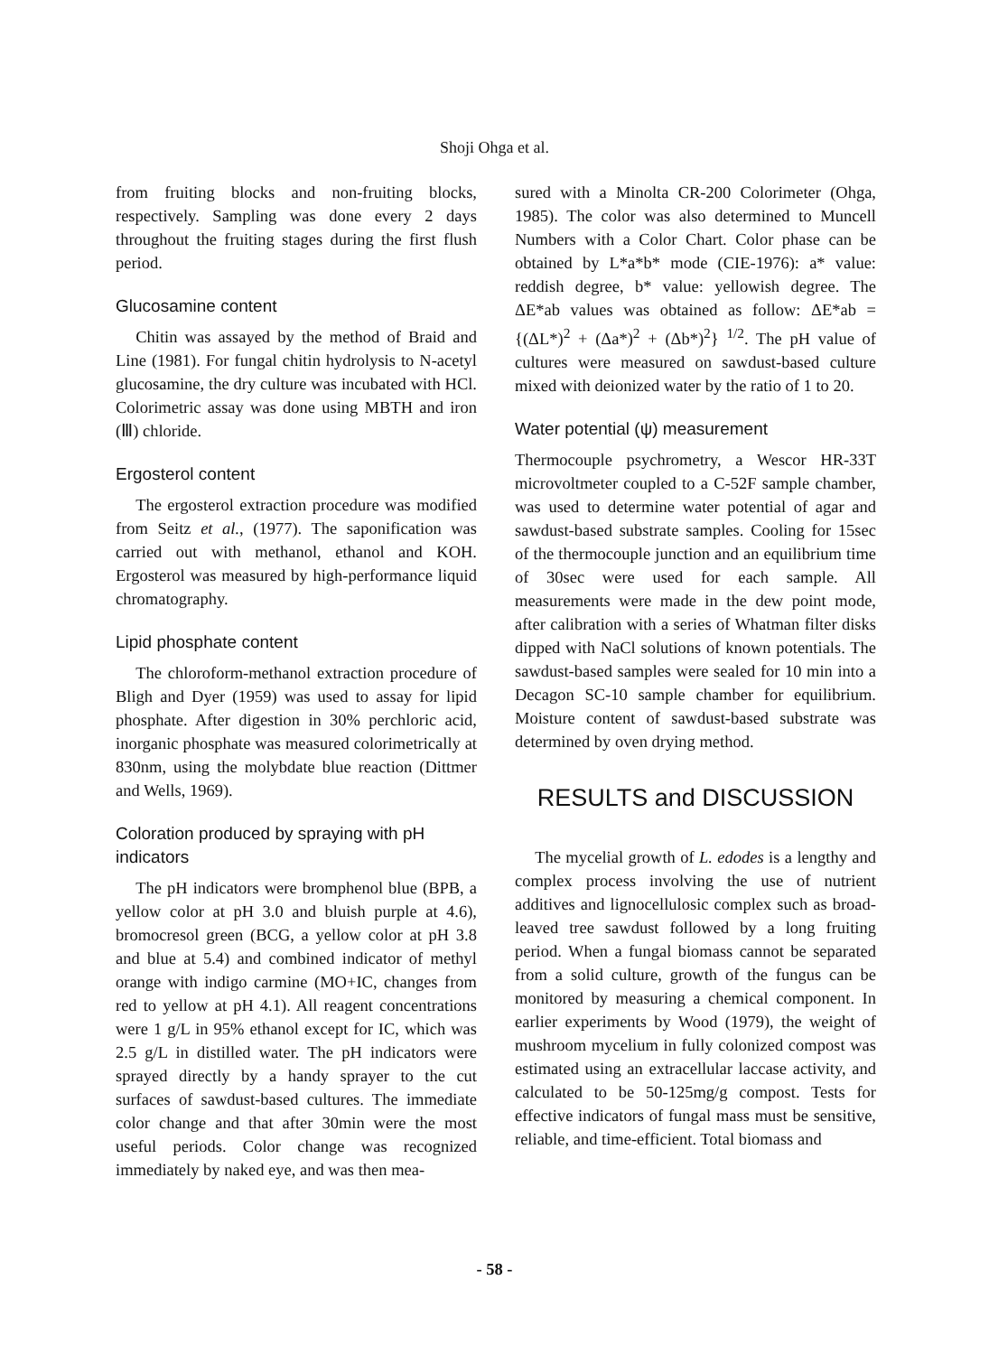Shoji Ohga et al.
from fruiting blocks and non-fruiting blocks, respectively. Sampling was done every 2 days throughout the fruiting stages during the first flush period.
Glucosamine content
Chitin was assayed by the method of Braid and Line (1981). For fungal chitin hydrolysis to N-acetyl glucosamine, the dry culture was incubated with HCl. Colorimetric assay was done using MBTH and iron (Ⅲ) chloride.
Ergosterol content
The ergosterol extraction procedure was modified from Seitz et al., (1977). The saponification was carried out with methanol, ethanol and KOH. Ergosterol was measured by high-performance liquid chromatography.
Lipid phosphate content
The chloroform-methanol extraction procedure of Bligh and Dyer (1959) was used to assay for lipid phosphate. After digestion in 30% perchloric acid, inorganic phosphate was measured colorimetrically at 830nm, using the molybdate blue reaction (Dittmer and Wells, 1969).
Coloration produced by spraying with pH indicators
The pH indicators were bromphenol blue (BPB, a yellow color at pH 3.0 and bluish purple at 4.6), bromocresol green (BCG, a yellow color at pH 3.8 and blue at 5.4) and combined indicator of methyl orange with indigo carmine (MO+IC, changes from red to yellow at pH 4.1). All reagent concentrations were 1 g/L in 95% ethanol except for IC, which was 2.5 g/L in distilled water. The pH indicators were sprayed directly by a handy sprayer to the cut surfaces of sawdust-based cultures. The immediate color change and that after 30min were the most useful periods. Color change was recognized immediately by naked eye, and was then mea-
sured with a Minolta CR-200 Colorimeter (Ohga, 1985). The color was also determined to Muncell Numbers with a Color Chart. Color phase can be obtained by L*a*b* mode (CIE-1976): a* value: reddish degree, b* value: yellowish degree. The ΔE*ab values was obtained as follow: ΔE*ab = {(ΔL*)<sup>2</sup> + (Δa*)<sup>2</sup> + (Δb*)<sup>2</sup>} <sup>1/2</sup>. The pH value of cultures were measured on sawdust-based culture mixed with deionized water by the ratio of 1 to 20.
Water potential (ψ) measurement
Thermocouple psychrometry, a Wescor HR-33T microvoltmeter coupled to a C-52F sample chamber, was used to determine water potential of agar and sawdust-based substrate samples. Cooling for 15sec of the thermocouple junction and an equilibrium time of 30sec were used for each sample. All measurements were made in the dew point mode, after calibration with a series of Whatman filter disks dipped with NaCl solutions of known potentials. The sawdust-based samples were sealed for 10 min into a Decagon SC-10 sample chamber for equilibrium. Moisture content of sawdust-based substrate was determined by oven drying method.
RESULTS and DISCUSSION
The mycelial growth of L. edodes is a lengthy and complex process involving the use of nutrient additives and lignocellulosic complex such as broad-leaved tree sawdust followed by a long fruiting period. When a fungal biomass cannot be separated from a solid culture, growth of the fungus can be monitored by measuring a chemical component. In earlier experiments by Wood (1979), the weight of mushroom mycelium in fully colonized compost was estimated using an extracellular laccase activity, and calculated to be 50-125mg/g compost. Tests for effective indicators of fungal mass must be sensitive, reliable, and time-efficient. Total biomass and
- 58 -